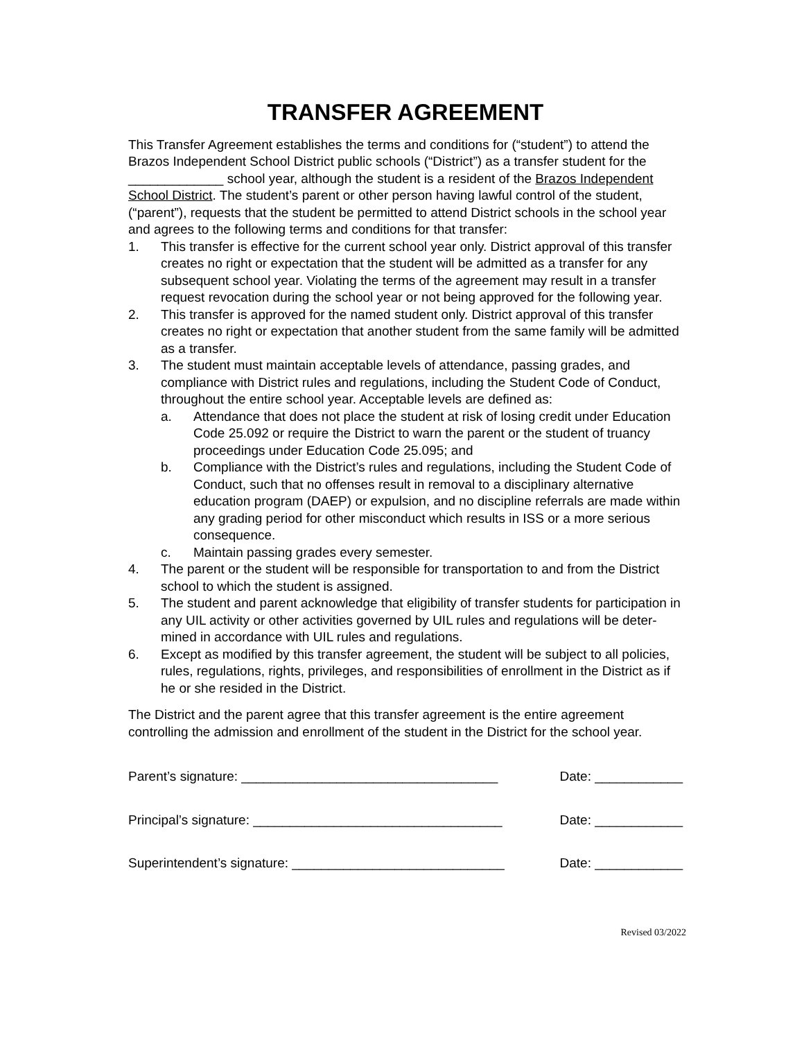TRANSFER AGREEMENT
This Transfer Agreement establishes the terms and conditions for (“student”) to attend the Brazos Independent School District public schools (“District”) as a transfer student for the _____________ school year, although the student is a resident of the Brazos Independent School District. The student’s parent or other person having lawful control of the student, (“parent”), requests that the student be permitted to attend District schools in the school year and agrees to the following terms and conditions for that transfer:
1. This transfer is effective for the current school year only. District approval of this transfer creates no right or expectation that the student will be admitted as a transfer for any subsequent school year. Violating the terms of the agreement may result in a transfer request revocation during the school year or not being approved for the following year.
2. This transfer is approved for the named student only. District approval of this transfer creates no right or expectation that another student from the same family will be admitted as a transfer.
3. The student must maintain acceptable levels of attendance, passing grades, and compliance with District rules and regulations, including the Student Code of Conduct, throughout the entire school year. Acceptable levels are defined as:
a. Attendance that does not place the student at risk of losing credit under Education Code 25.092 or require the District to warn the parent or the student of truancy proceedings under Education Code 25.095; and
b. Compliance with the District’s rules and regulations, including the Student Code of Conduct, such that no offenses result in removal to a disciplinary alternative education program (DAEP) or expulsion, and no discipline referrals are made within any grading period for other misconduct which results in ISS or a more serious consequence.
c. Maintain passing grades every semester.
4. The parent or the student will be responsible for transportation to and from the District school to which the student is assigned.
5. The student and parent acknowledge that eligibility of transfer students for participation in any UIL activity or other activities governed by UIL rules and regulations will be deter- mined in accordance with UIL rules and regulations.
6. Except as modified by this transfer agreement, the student will be subject to all policies, rules, regulations, rights, privileges, and responsibilities of enrollment in the District as if he or she resided in the District.
The District and the parent agree that this transfer agreement is the entire agreement controlling the admission and enrollment of the student in the District for the school year.
Parent’s signature: ___________________________________ Date: ____________
Principal’s signature: __________________________________ Date: ____________
Superintendent’s signature: _____________________________ Date: ____________
Revised 03/2022